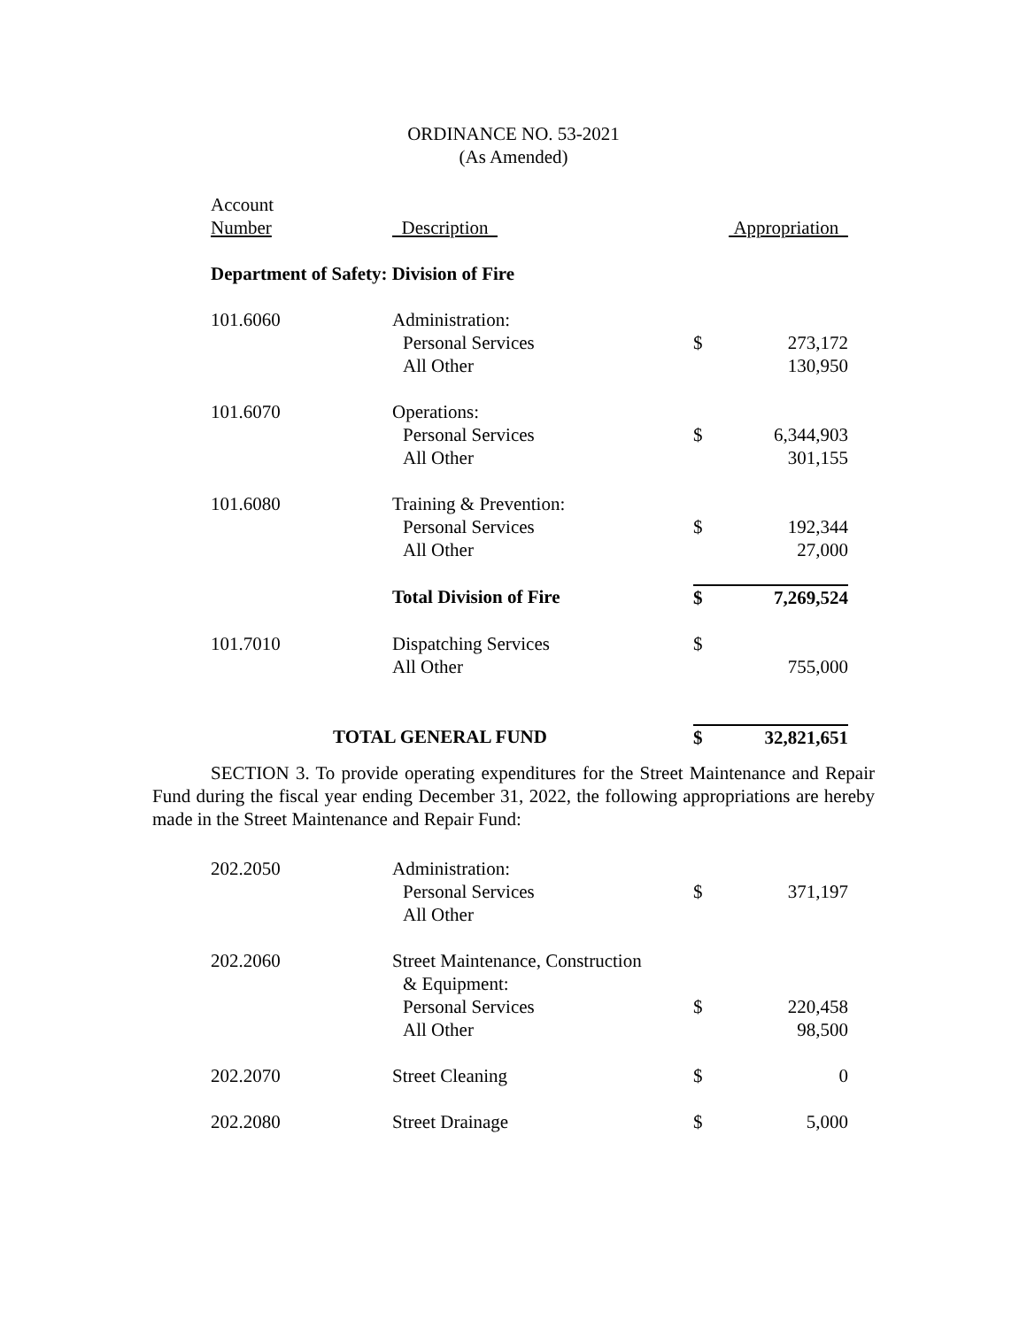ORDINANCE NO. 53-2021
(As Amended)
| Account Number | Description | | Appropriation |
| Department of Safety: Division of Fire | | | |
| 101.6060 | Administration: Personal Services All Other | $ | 273,172 130,950 |
| 101.6070 | Operations: Personal Services All Other | $ | 6,344,903 301,155 |
| 101.6080 | Training & Prevention: Personal Services All Other | $ | 192,344 27,000 |
| | Total Division of Fire | $ | 7,269,524 |
| 101.7010 | Dispatching Services All Other | $ | 755,000 |
| TOTAL GENERAL FUND | | $ | 32,821,651 |
SECTION 3. To provide operating expenditures for the Street Maintenance and Repair Fund during the fiscal year ending December 31, 2022, the following appropriations are hereby made in the Street Maintenance and Repair Fund:
| 202.2050 | Administration: Personal Services All Other | $ | 371,197 |
| 202.2060 | Street Maintenance, Construction & Equipment: Personal Services All Other | $ | 220,458 98,500 |
| 202.2070 | Street Cleaning | $ | 0 |
| 202.2080 | Street Drainage | $ | 5,000 |